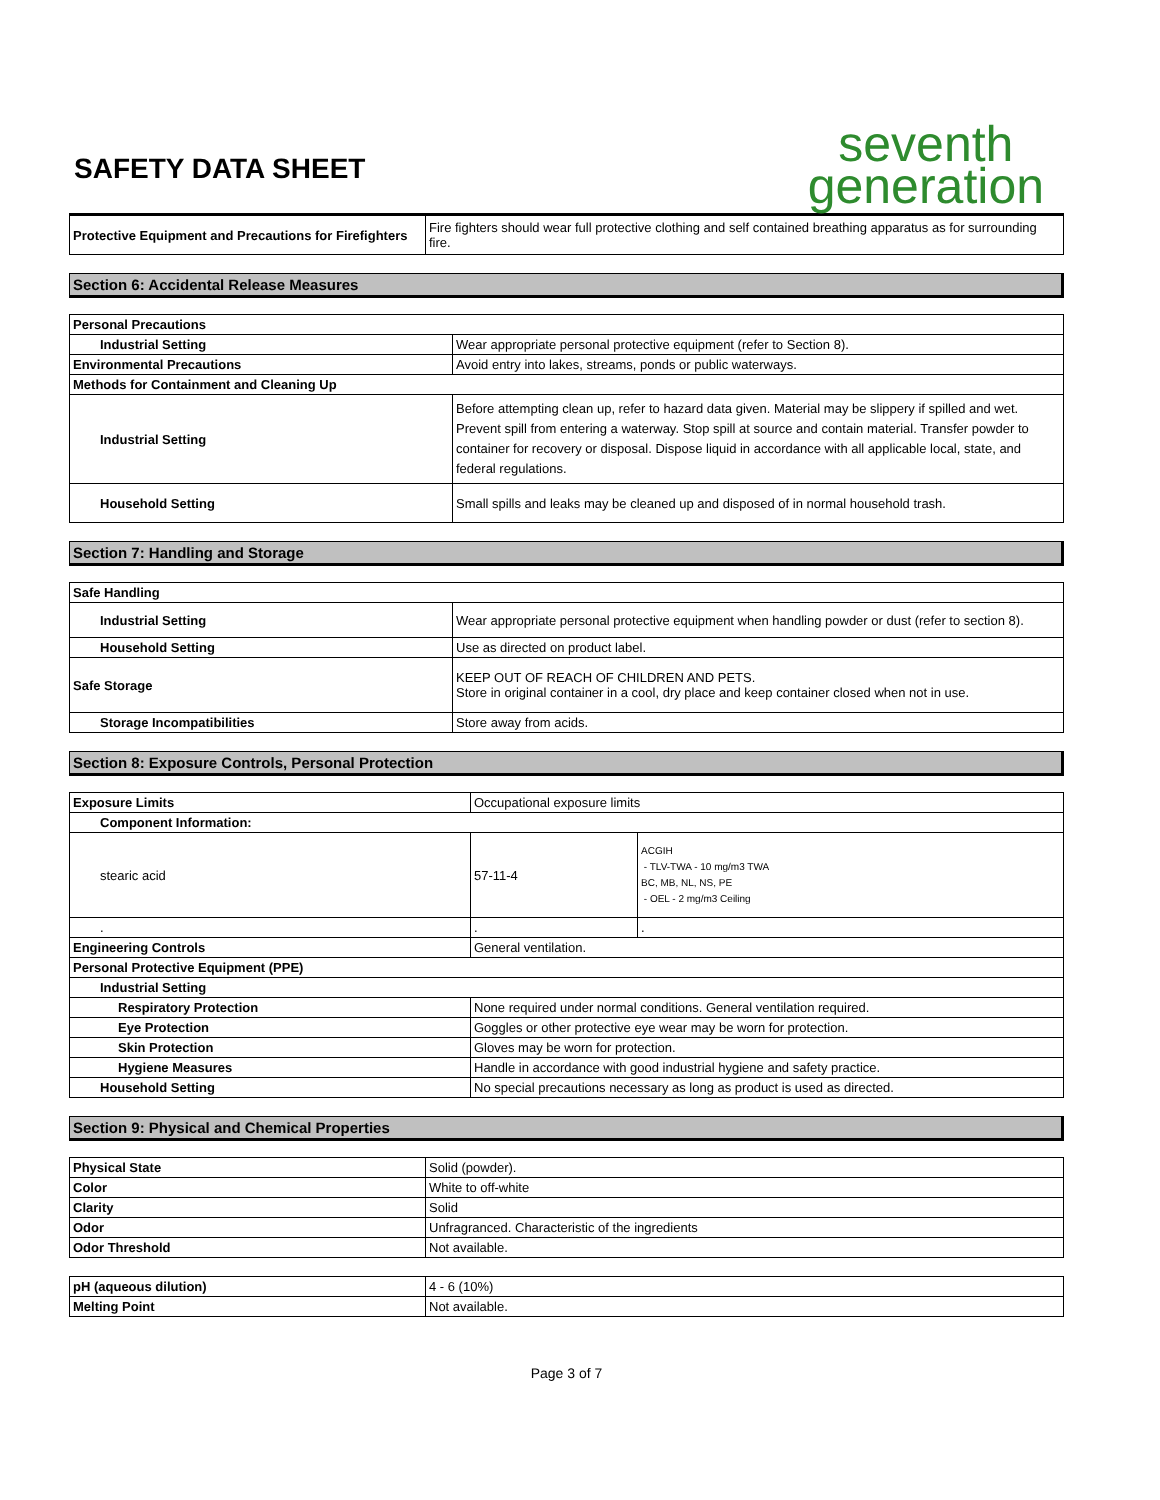SAFETY DATA SHEET
seventh
generation
| Protective Equipment and Precautions for Firefighters | Fire fighters should wear full protective clothing and self contained breathing apparatus as for surrounding fire. |
Section 6: Accidental Release Measures
| Personal Precautions | |
| Industrial Setting | Wear appropriate personal protective equipment (refer to Section 8). |
| Environmental Precautions | Avoid entry into lakes, streams, ponds or public waterways. |
| Methods for Containment and Cleaning Up | |
| Industrial Setting | Before attempting clean up, refer to hazard data given. Material may be slippery if spilled and wet. Prevent spill from entering a waterway. Stop spill at source and contain material. Transfer powder to container for recovery or disposal. Dispose liquid in accordance with all applicable local, state, and federal regulations. |
| Household Setting | Small spills and leaks may be cleaned up and disposed of in normal household trash. |
Section 7: Handling and Storage
| Safe Handling | |
| Industrial Setting | Wear appropriate personal protective equipment when handling powder or dust (refer to section 8). |
| Household Setting | Use as directed on product label. |
| Safe Storage | KEEP OUT OF REACH OF CHILDREN AND PETS. Store in original container in a cool, dry place and keep container closed when not in use. |
| Storage Incompatibilities | Store away from acids. |
Section 8: Exposure Controls, Personal Protection
| Exposure Limits | Occupational exposure limits | |
| Component Information: | | |
| stearic acid | 57-11-4 | ACGIH - TLV-TWA - 10 mg/m3 TWA BC, MB, NL, NS, PE - OEL - 2 mg/m3 Ceiling |
| . | . | . |
| Engineering Controls | General ventilation. | |
| Personal Protective Equipment (PPE) | | |
| Industrial Setting | | |
| Respiratory Protection | None required under normal conditions. General ventilation required. | |
| Eye Protection | Goggles or other protective eye wear may be worn for protection. | |
| Skin Protection | Gloves may be worn for protection. | |
| Hygiene Measures | Handle in accordance with good industrial hygiene and safety practice. | |
| Household Setting | No special precautions necessary as long as product is used as directed. | |
Section 9: Physical and Chemical Properties
| Physical State | Solid (powder). |
| Color | White to off-white |
| Clarity | Solid |
| Odor | Unfragranced. Characteristic of the ingredients |
| Odor Threshold | Not available. |
| pH (aqueous dilution) | 4 - 6 (10%) |
| Melting Point | Not available. |
Page 3 of 7